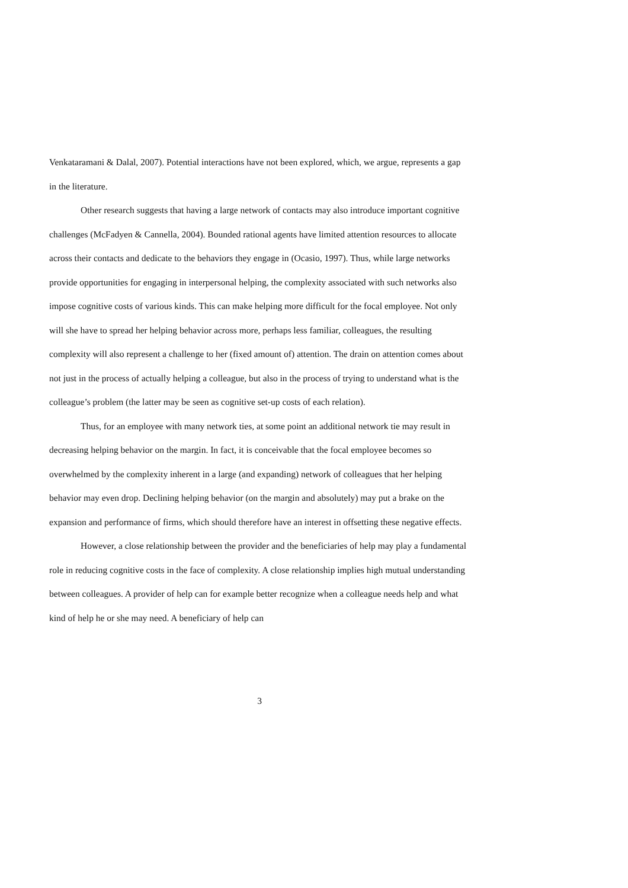Venkataramani & Dalal, 2007). Potential interactions have not been explored, which, we argue, represents a gap in the literature.
Other research suggests that having a large network of contacts may also introduce important cognitive challenges (McFadyen & Cannella, 2004). Bounded rational agents have limited attention resources to allocate across their contacts and dedicate to the behaviors they engage in (Ocasio, 1997). Thus, while large networks provide opportunities for engaging in interpersonal helping, the complexity associated with such networks also impose cognitive costs of various kinds. This can make helping more difficult for the focal employee. Not only will she have to spread her helping behavior across more, perhaps less familiar, colleagues, the resulting complexity will also represent a challenge to her (fixed amount of) attention. The drain on attention comes about not just in the process of actually helping a colleague, but also in the process of trying to understand what is the colleague’s problem (the latter may be seen as cognitive set-up costs of each relation).
Thus, for an employee with many network ties, at some point an additional network tie may result in decreasing helping behavior on the margin. In fact, it is conceivable that the focal employee becomes so overwhelmed by the complexity inherent in a large (and expanding) network of colleagues that her helping behavior may even drop. Declining helping behavior (on the margin and absolutely) may put a brake on the expansion and performance of firms, which should therefore have an interest in offsetting these negative effects.
However, a close relationship between the provider and the beneficiaries of help may play a fundamental role in reducing cognitive costs in the face of complexity. A close relationship implies high mutual understanding between colleagues. A provider of help can for example better recognize when a colleague needs help and what kind of help he or she may need. A beneficiary of help can
3